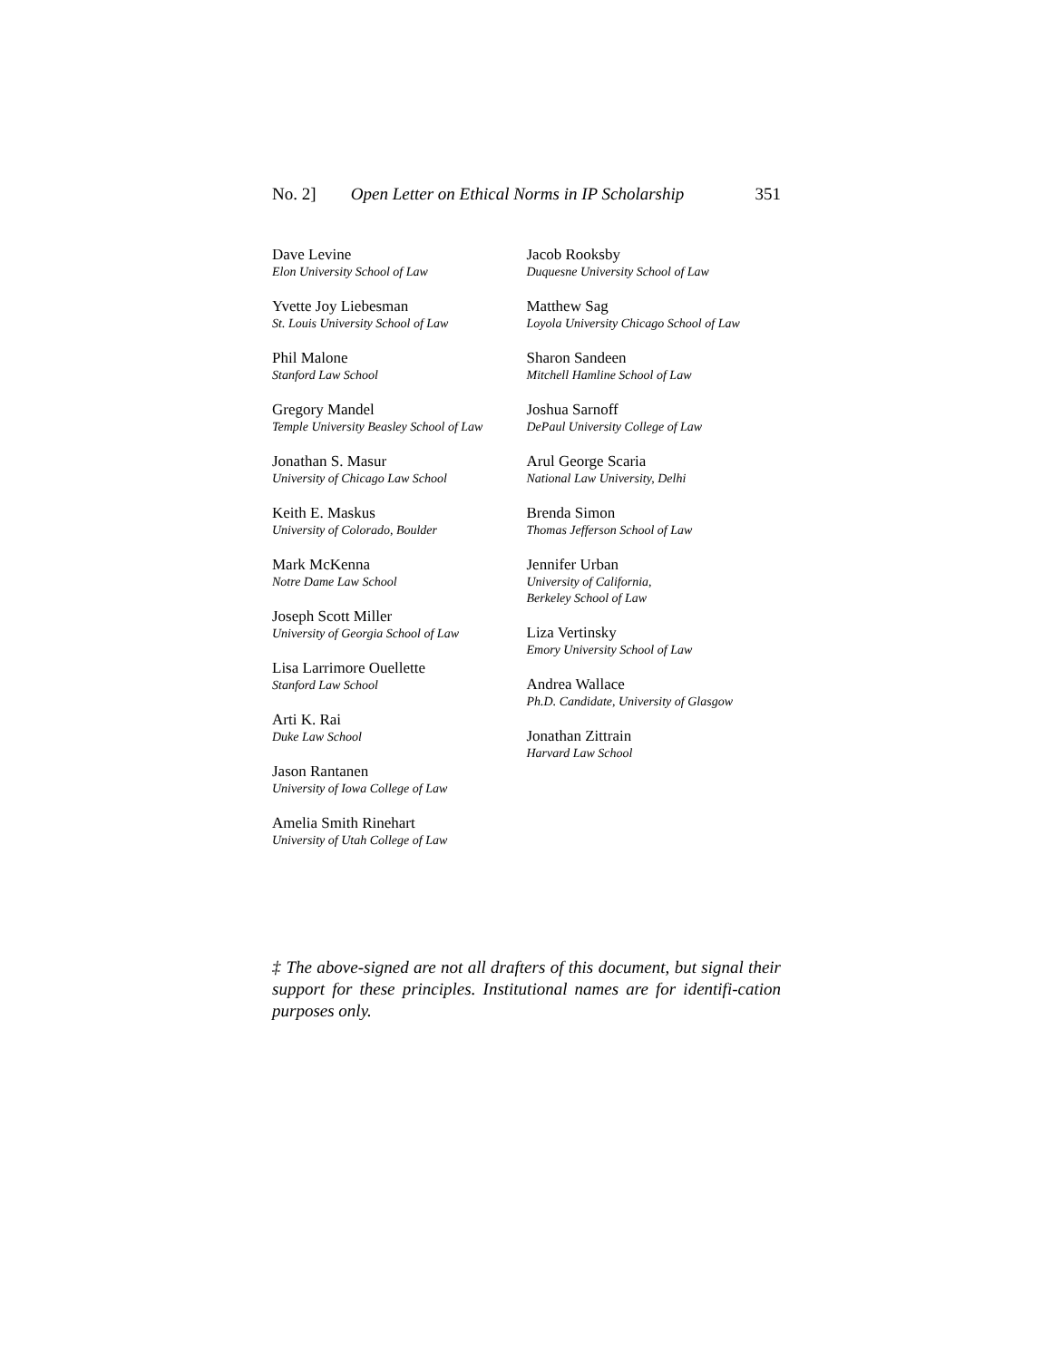No. 2] Open Letter on Ethical Norms in IP Scholarship 351
Dave Levine
Elon University School of Law
Yvette Joy Liebesman
St. Louis University School of Law
Phil Malone
Stanford Law School
Gregory Mandel
Temple University Beasley School of Law
Jonathan S. Masur
University of Chicago Law School
Keith E. Maskus
University of Colorado, Boulder
Mark McKenna
Notre Dame Law School
Joseph Scott Miller
University of Georgia School of Law
Lisa Larrimore Ouellette
Stanford Law School
Arti K. Rai
Duke Law School
Jason Rantanen
University of Iowa College of Law
Amelia Smith Rinehart
University of Utah College of Law
Jacob Rooksby
Duquesne University School of Law
Matthew Sag
Loyola University Chicago School of Law
Sharon Sandeen
Mitchell Hamline School of Law
Joshua Sarnoff
DePaul University College of Law
Arul George Scaria
National Law University, Delhi
Brenda Simon
Thomas Jefferson School of Law
Jennifer Urban
University of California,
Berkeley School of Law
Liza Vertinsky
Emory University School of Law
Andrea Wallace
Ph.D. Candidate, University of Glasgow
Jonathan Zittrain
Harvard Law School
‡ The above-signed are not all drafters of this document, but signal their support for these principles. Institutional names are for identifi-cation purposes only.